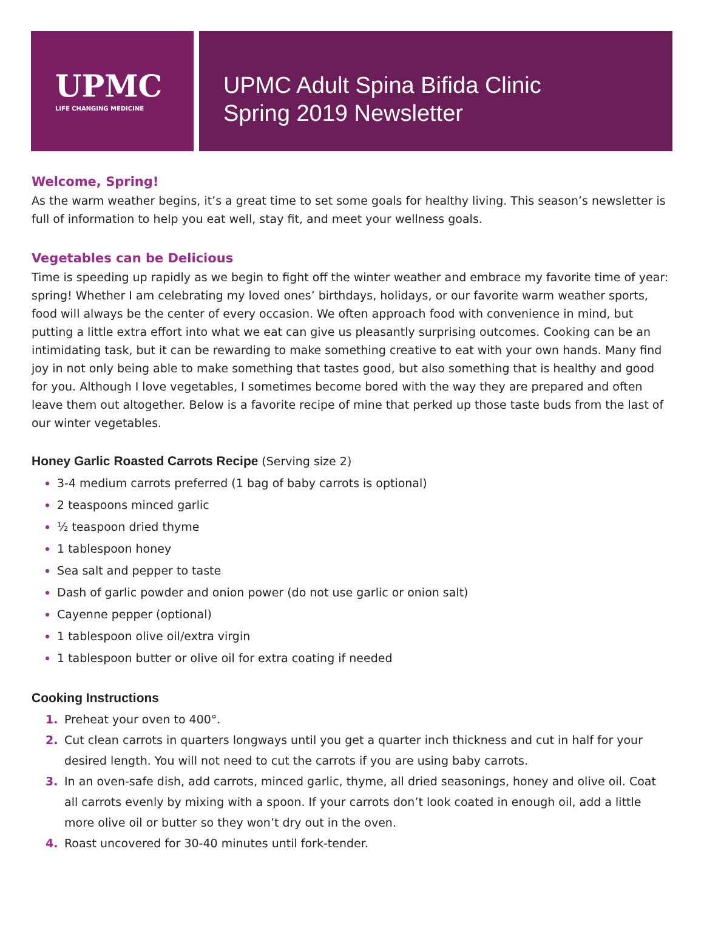UPMC
LIFE CHANGING MEDICINE
UPMC Adult Spina Bifida Clinic
Spring 2019 Newsletter
Welcome, Spring!
As the warm weather begins, it’s a great time to set some goals for healthy living. This season’s newsletter is full of information to help you eat well, stay fit, and meet your wellness goals.
Vegetables can be Delicious
Time is speeding up rapidly as we begin to fight off the winter weather and embrace my favorite time of year: spring! Whether I am celebrating my loved ones’ birthdays, holidays, or our favorite warm weather sports, food will always be the center of every occasion. We often approach food with convenience in mind, but putting a little extra effort into what we eat can give us pleasantly surprising outcomes. Cooking can be an intimidating task, but it can be rewarding to make something creative to eat with your own hands. Many find joy in not only being able to make something that tastes good, but also something that is healthy and good for you. Although I love vegetables, I sometimes become bored with the way they are prepared and often leave them out altogether. Below is a favorite recipe of mine that perked up those taste buds from the last of our winter vegetables.
Honey Garlic Roasted Carrots Recipe (Serving size 2)
3-4 medium carrots preferred (1 bag of baby carrots is optional)
2 teaspoons minced garlic
½ teaspoon dried thyme
1 tablespoon honey
Sea salt and pepper to taste
Dash of garlic powder and onion power (do not use garlic or onion salt)
Cayenne pepper (optional)
1 tablespoon olive oil/extra virgin
1 tablespoon butter or olive oil for extra coating if needed
Cooking Instructions
Preheat your oven to 400°.
Cut clean carrots in quarters longways until you get a quarter inch thickness and cut in half for your desired length. You will not need to cut the carrots if you are using baby carrots.
In an oven-safe dish, add carrots, minced garlic, thyme, all dried seasonings, honey and olive oil. Coat all carrots evenly by mixing with a spoon. If your carrots don’t look coated in enough oil, add a little more olive oil or butter so they won’t dry out in the oven.
Roast uncovered for 30-40 minutes until fork-tender.